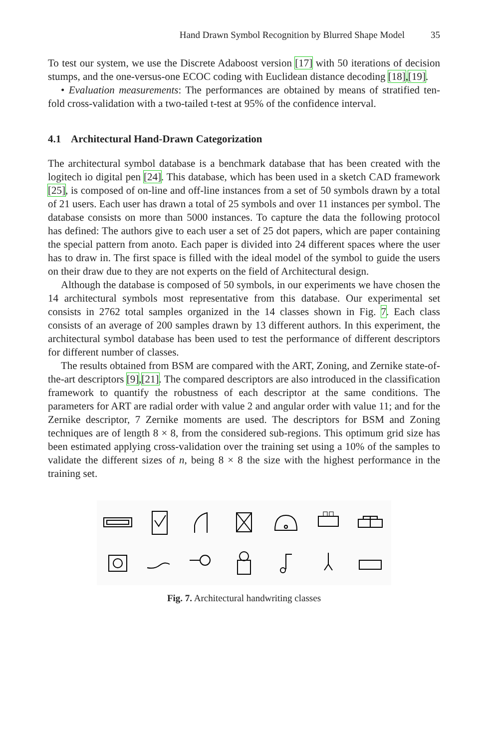Hand Drawn Symbol Recognition by Blurred Shape Model 35
To test our system, we use the Discrete Adaboost version [17] with 50 iterations of decision stumps, and the one-versus-one ECOC coding with Euclidean distance decoding [18],[19].
• Evaluation measurements: The performances are obtained by means of stratified ten-fold cross-validation with a two-tailed t-test at 95% of the confidence interval.
4.1 Architectural Hand-Drawn Categorization
The architectural symbol database is a benchmark database that has been created with the logitech io digital pen [24]. This database, which has been used in a sketch CAD framework [25], is composed of on-line and off-line instances from a set of 50 symbols drawn by a total of 21 users. Each user has drawn a total of 25 symbols and over 11 instances per symbol. The database consists on more than 5000 instances. To capture the data the following protocol has defined: The authors give to each user a set of 25 dot papers, which are paper containing the special pattern from anoto. Each paper is divided into 24 different spaces where the user has to draw in. The first space is filled with the ideal model of the symbol to guide the users on their draw due to they are not experts on the field of Architectural design.
Although the database is composed of 50 symbols, in our experiments we have chosen the 14 architectural symbols most representative from this database. Our experimental set consists in 2762 total samples organized in the 14 classes shown in Fig. 7. Each class consists of an average of 200 samples drawn by 13 different authors. In this experiment, the architectural symbol database has been used to test the performance of different descriptors for different number of classes.
The results obtained from BSM are compared with the ART, Zoning, and Zernike state-of-the-art descriptors [9],[21]. The compared descriptors are also introduced in the classification framework to quantify the robustness of each descriptor at the same conditions. The parameters for ART are radial order with value 2 and angular order with value 11; and for the Zernike descriptor, 7 Zernike moments are used. The descriptors for BSM and Zoning techniques are of length 8 × 8, from the considered sub-regions. This optimum grid size has been estimated applying cross-validation over the training set using a 10% of the samples to validate the different sizes of n, being 8 × 8 the size with the highest performance in the training set.
Fig. 7. Architectural handwriting classes